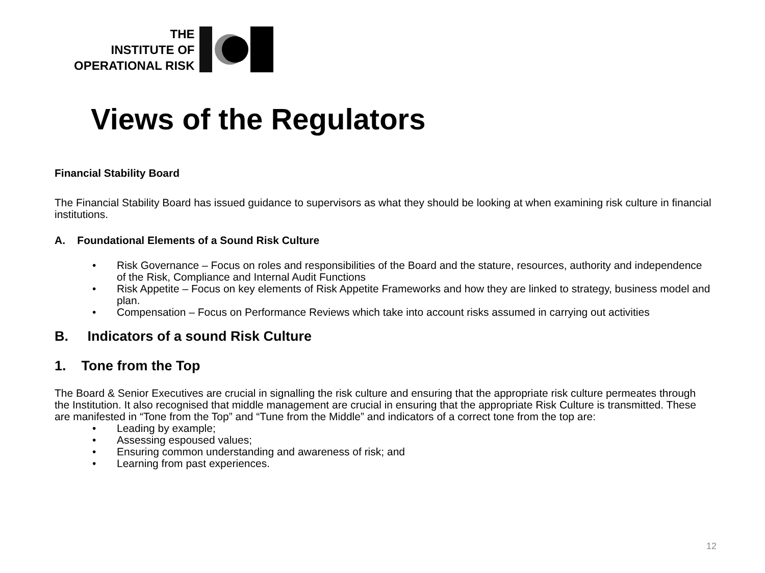THE
INSTITUTE OF
OPERATIONAL RISK
Views of the Regulators
Financial Stability Board
The Financial Stability Board has issued guidance to supervisors as what they should be looking at when examining risk culture in financial institutions.
A. Foundational Elements of a Sound Risk Culture
• Risk Governance – Focus on roles and responsibilities of the Board and the stature, resources, authority and independence of the Risk, Compliance and Internal Audit Functions
• Risk Appetite – Focus on key elements of Risk Appetite Frameworks and how they are linked to strategy, business model and plan.
• Compensation – Focus on Performance Reviews which take into account risks assumed in carrying out activities
B. Indicators of a sound Risk Culture
1. Tone from the Top
The Board & Senior Executives are crucial in signalling the risk culture and ensuring that the appropriate risk culture permeates through the Institution. It also recognised that middle management are crucial in ensuring that the appropriate Risk Culture is transmitted. These are manifested in “Tone from the Top” and “Tune from the Middle” and indicators of a correct tone from the top are:
• Leading by example;
• Assessing espoused values;
• Ensuring common understanding and awareness of risk; and
• Learning from past experiences.
12